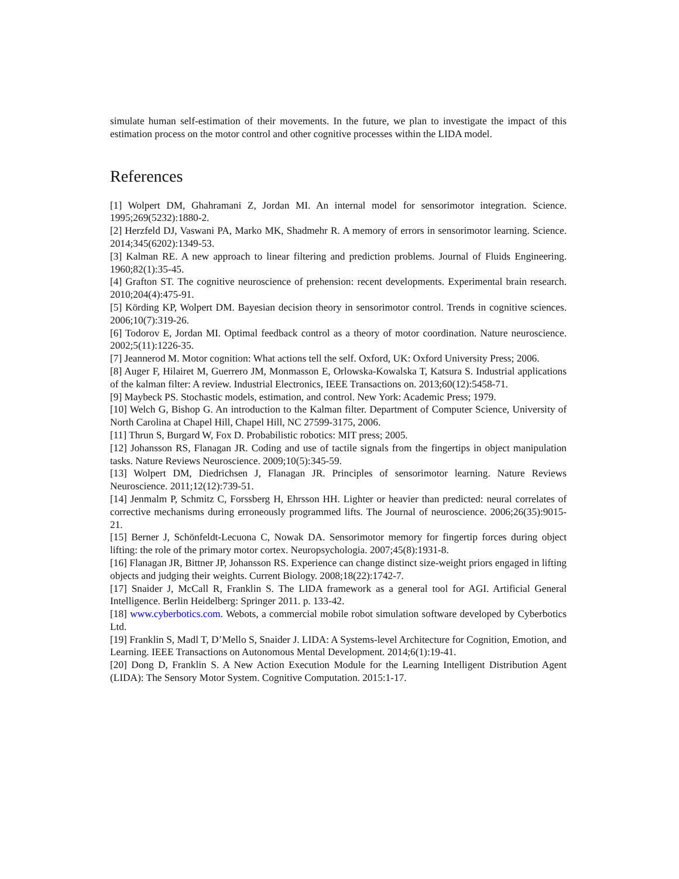simulate human self-estimation of their movements. In the future, we plan to investigate the impact of this estimation process on the motor control and other cognitive processes within the LIDA model.
References
[1] Wolpert DM, Ghahramani Z, Jordan MI. An internal model for sensorimotor integration. Science. 1995;269(5232):1880-2.
[2] Herzfeld DJ, Vaswani PA, Marko MK, Shadmehr R. A memory of errors in sensorimotor learning. Science. 2014;345(6202):1349-53.
[3] Kalman RE. A new approach to linear filtering and prediction problems. Journal of Fluids Engineering. 1960;82(1):35-45.
[4] Grafton ST. The cognitive neuroscience of prehension: recent developments. Experimental brain research. 2010;204(4):475-91.
[5] Körding KP, Wolpert DM. Bayesian decision theory in sensorimotor control. Trends in cognitive sciences. 2006;10(7):319-26.
[6] Todorov E, Jordan MI. Optimal feedback control as a theory of motor coordination. Nature neuroscience. 2002;5(11):1226-35.
[7] Jeannerod M. Motor cognition: What actions tell the self. Oxford, UK: Oxford University Press; 2006.
[8] Auger F, Hilairet M, Guerrero JM, Monmasson E, Orlowska-Kowalska T, Katsura S. Industrial applications of the kalman filter: A review. Industrial Electronics, IEEE Transactions on. 2013;60(12):5458-71.
[9] Maybeck PS. Stochastic models, estimation, and control. New York: Academic Press; 1979.
[10] Welch G, Bishop G. An introduction to the Kalman filter. Department of Computer Science, University of North Carolina at Chapel Hill, Chapel Hill, NC 27599-3175, 2006.
[11] Thrun S, Burgard W, Fox D. Probabilistic robotics: MIT press; 2005.
[12] Johansson RS, Flanagan JR. Coding and use of tactile signals from the fingertips in object manipulation tasks. Nature Reviews Neuroscience. 2009;10(5):345-59.
[13] Wolpert DM, Diedrichsen J, Flanagan JR. Principles of sensorimotor learning. Nature Reviews Neuroscience. 2011;12(12):739-51.
[14] Jenmalm P, Schmitz C, Forssberg H, Ehrsson HH. Lighter or heavier than predicted: neural correlates of corrective mechanisms during erroneously programmed lifts. The Journal of neuroscience. 2006;26(35):9015-21.
[15] Berner J, Schönfeldt-Lecuona C, Nowak DA. Sensorimotor memory for fingertip forces during object lifting: the role of the primary motor cortex. Neuropsychologia. 2007;45(8):1931-8.
[16] Flanagan JR, Bittner JP, Johansson RS. Experience can change distinct size-weight priors engaged in lifting objects and judging their weights. Current Biology. 2008;18(22):1742-7.
[17] Snaider J, McCall R, Franklin S. The LIDA framework as a general tool for AGI. Artificial General Intelligence. Berlin Heidelberg: Springer 2011. p. 133-42.
[18] www.cyberbotics.com. Webots, a commercial mobile robot simulation software developed by Cyberbotics Ltd.
[19] Franklin S, Madl T, D’Mello S, Snaider J. LIDA: A Systems-level Architecture for Cognition, Emotion, and Learning. IEEE Transactions on Autonomous Mental Development. 2014;6(1):19-41.
[20] Dong D, Franklin S. A New Action Execution Module for the Learning Intelligent Distribution Agent (LIDA): The Sensory Motor System. Cognitive Computation. 2015:1-17.